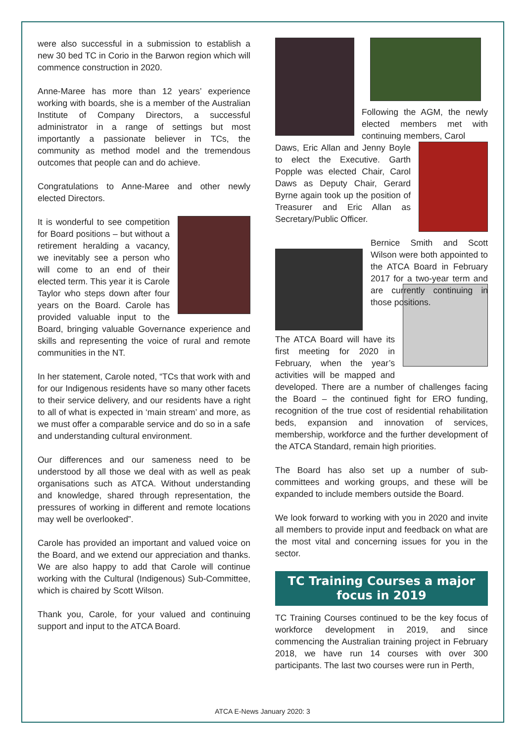were also successful in a submission to establish a new 30 bed TC in Corio in the Barwon region which will commence construction in 2020.
Anne-Maree has more than 12 years’ experience working with boards, she is a member of the Australian Institute of Company Directors, a successful administrator in a range of settings but most importantly a passionate believer in TCs, the community as method model and the tremendous outcomes that people can and do achieve.
Congratulations to Anne-Maree and other newly elected Directors.
It is wonderful to see competition for Board positions – but without a retirement heralding a vacancy, we inevitably see a person who will come to an end of their elected term. This year it is Carole Taylor who steps down after four years on the Board. Carole has provided valuable input to the Board, bringing valuable Governance experience and skills and representing the voice of rural and remote communities in the NT.
In her statement, Carole noted, “TCs that work with and for our Indigenous residents have so many other facets to their service delivery, and our residents have a right to all of what is expected in ‘main stream’ and more, as we must offer a comparable service and do so in a safe and understanding cultural environment.
Our differences and our sameness need to be understood by all those we deal with as well as peak organisations such as ATCA. Without understanding and knowledge, shared through representation, the pressures of working in different and remote locations may well be overlooked”.
Carole has provided an important and valued voice on the Board, and we extend our appreciation and thanks. We are also happy to add that Carole will continue working with the Cultural (Indigenous) Sub-Committee, which is chaired by Scott Wilson.
Thank you, Carole, for your valued and continuing support and input to the ATCA Board.
Following the AGM, the newly elected members met with continuing members, Carol
Daws, Eric Allan and Jenny Boyle to elect the Executive. Garth Popple was elected Chair, Carol Daws as Deputy Chair, Gerard Byrne again took up the position of Treasurer and Eric Allan as Secretary/Public Officer.
Bernice Smith and Scott Wilson were both appointed to the ATCA Board in February 2017 for a two-year term and are currently continuing in those positions.
The ATCA Board will have its first meeting for 2020 in February, when the year’s activities will be mapped and developed. There are a number of challenges facing the Board – the continued fight for ERO funding, recognition of the true cost of residential rehabilitation beds, expansion and innovation of services, membership, workforce and the further development of the ATCA Standard, remain high priorities.
The Board has also set up a number of sub-committees and working groups, and these will be expanded to include members outside the Board.
We look forward to working with you in 2020 and invite all members to provide input and feedback on what are the most vital and concerning issues for you in the sector.
TC Training Courses a major focus in 2019
TC Training Courses continued to be the key focus of workforce development in 2019, and since commencing the Australian training project in February 2018, we have run 14 courses with over 300 participants. The last two courses were run in Perth,
ATCA E-News January 2020: 3